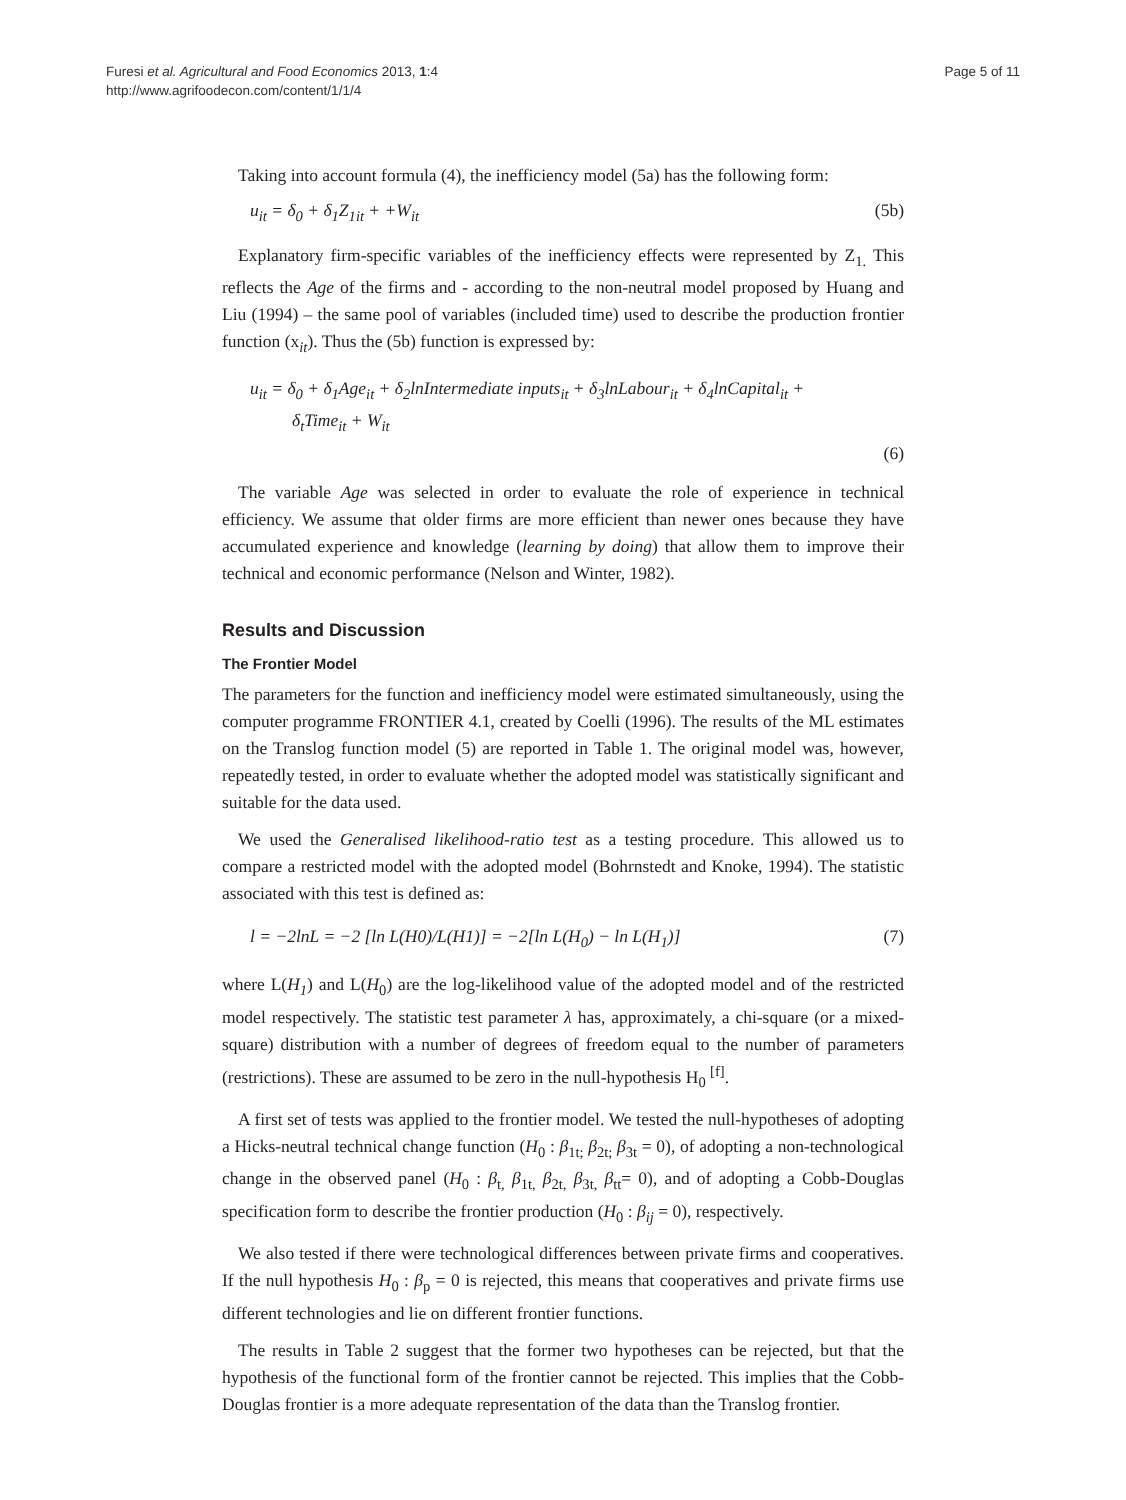Furesi et al. Agricultural and Food Economics 2013, 1:4
http://www.agrifoodecon.com/content/1/1/4
Page 5 of 11
Taking into account formula (4), the inefficiency model (5a) has the following form:
u<sub>it</sub> = δ<sub>0</sub> + δ<sub>1</sub>Z<sub>1it</sub> + +W<sub>it</sub> (5b)
Explanatory firm-specific variables of the inefficiency effects were represented by Z<sub>1.</sub> This reflects the Age of the firms and - according to the non-neutral model proposed by Huang and Liu (1994) – the same pool of variables (included time) used to describe the production frontier function (x<sub>it</sub>). Thus the (5b) function is expressed by:
u<sub>it</sub> = δ<sub>0</sub> + δ<sub>1</sub>Age<sub>it</sub> + δ<sub>2</sub>lnIntermediate inputs<sub>it</sub> + δ<sub>3</sub>lnLabour<sub>it</sub> + δ<sub>4</sub>lnCapital<sub>it</sub> +
δ<sub>t</sub>Time<sub>it</sub> + W<sub>it</sub>
(6)
The variable Age was selected in order to evaluate the role of experience in technical efficiency. We assume that older firms are more efficient than newer ones because they have accumulated experience and knowledge (learning by doing) that allow them to improve their technical and economic performance (Nelson and Winter, 1982).
Results and Discussion
The Frontier Model
The parameters for the function and inefficiency model were estimated simultaneously, using the computer programme FRONTIER 4.1, created by Coelli (1996). The results of the ML estimates on the Translog function model (5) are reported in Table 1. The original model was, however, repeatedly tested, in order to evaluate whether the adopted model was statistically significant and suitable for the data used.
We used the Generalised likelihood-ratio test as a testing procedure. This allowed us to compare a restricted model with the adopted model (Bohrnstedt and Knoke, 1994). The statistic associated with this test is defined as:
l = −2lnL = −2 [ln L(H0)/L(H1)] = −2[ln L(H<sub>0</sub>) − ln L(H<sub>1</sub>)] (7)
where L(H<sub>1</sub>) and L(H<sub>0</sub>) are the log-likelihood value of the adopted model and of the restricted model respectively. The statistic test parameter λ has, approximately, a chi-square (or a mixed-square) distribution with a number of degrees of freedom equal to the number of parameters (restrictions). These are assumed to be zero in the null-hypothesis H<sub>0</sub> <sup>[f]</sup>.
A first set of tests was applied to the frontier model. We tested the null-hypotheses of adopting a Hicks-neutral technical change function (H<sub>0</sub> : β<sub>1t;</sub> β<sub>2t;</sub> β<sub>3t</sub> = 0), of adopting a non-technological change in the observed panel (H<sub>0</sub> : β<sub>t,</sub> β<sub>1t,</sub> β<sub>2t,</sub> β<sub>3t,</sub> β<sub>tt</sub>= 0), and of adopting a Cobb-Douglas specification form to describe the frontier production (H<sub>0</sub> : β<sub>ij</sub> = 0), respectively.
We also tested if there were technological differences between private firms and cooperatives. If the null hypothesis H<sub>0</sub> : β<sub>p</sub> = 0 is rejected, this means that cooperatives and private firms use different technologies and lie on different frontier functions.
The results in Table 2 suggest that the former two hypotheses can be rejected, but that the hypothesis of the functional form of the frontier cannot be rejected. This implies that the Cobb-Douglas frontier is a more adequate representation of the data than the Translog frontier.